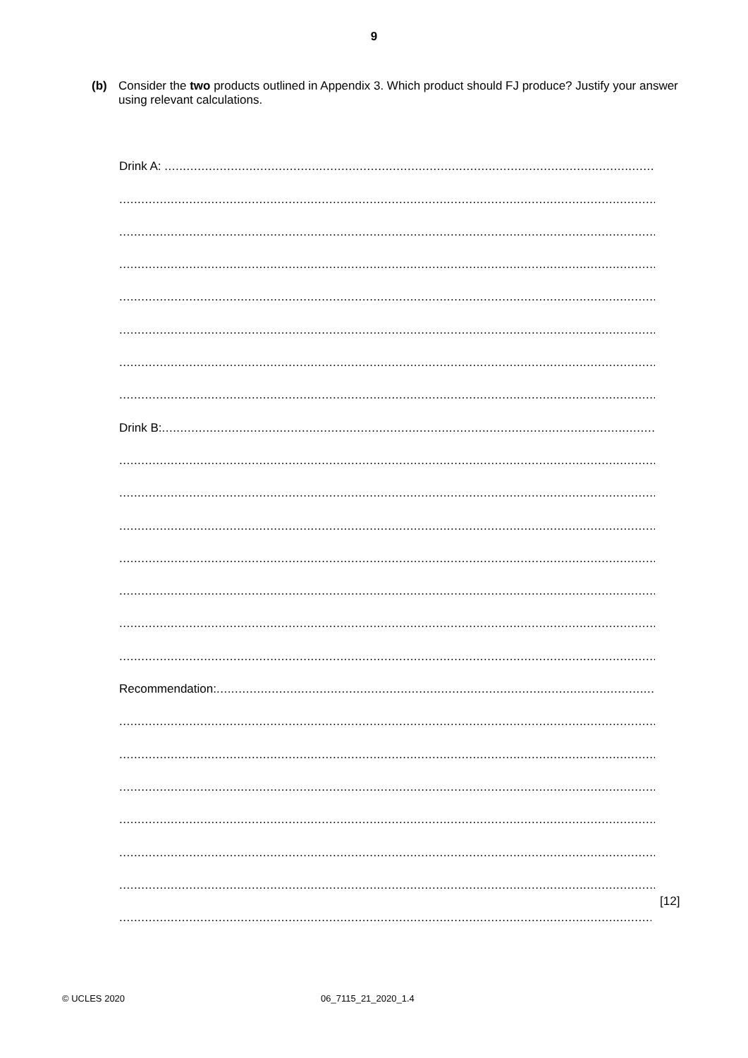9
(b) Consider the two products outlined in Appendix 3. Which product should FJ produce? Justify your answer using relevant calculations.
Drink A: ..........................................................................................................................................................
......................................................................................................................................................................
......................................................................................................................................................................
......................................................................................................................................................................
......................................................................................................................................................................
......................................................................................................................................................................
......................................................................................................................................................................
......................................................................................................................................................................
Drink B:..........................................................................................................................................................
......................................................................................................................................................................
......................................................................................................................................................................
......................................................................................................................................................................
......................................................................................................................................................................
......................................................................................................................................................................
......................................................................................................................................................................
......................................................................................................................................................................
Recommendation:..........................................................................................................................................
......................................................................................................................................................................
......................................................................................................................................................................
......................................................................................................................................................................
......................................................................................................................................................................
......................................................................................................................................................................
......................................................................................................................................................................
......................................................................................................................................................................
[12]
© UCLES 2020 06_7115_21_2020_1.4